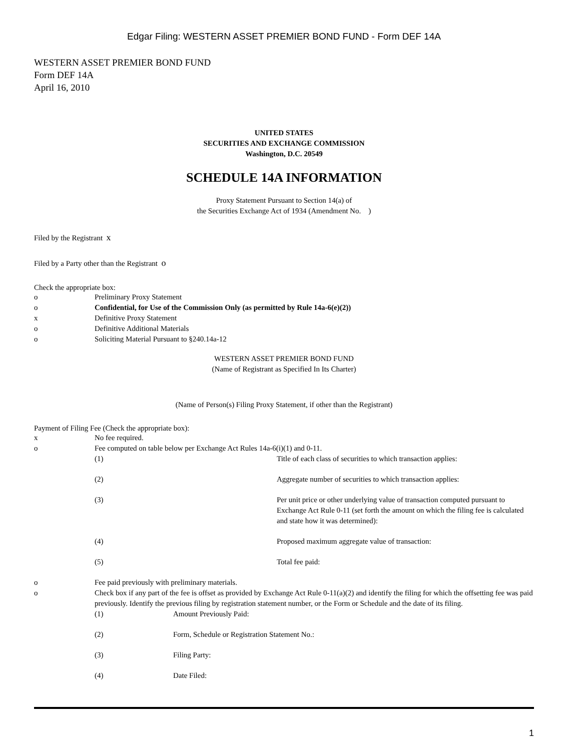Edgar Filing: WESTERN ASSET PREMIER BOND FUND - Form DEF 14A
WESTERN ASSET PREMIER BOND FUND
Form DEF 14A
April 16, 2010
UNITED STATES
SECURITIES AND EXCHANGE COMMISSION
Washington, D.C. 20549
SCHEDULE 14A INFORMATION
Proxy Statement Pursuant to Section 14(a) of
the Securities Exchange Act of 1934 (Amendment No. )
Filed by the Registrant x
Filed by a Party other than the Registrant o
Check the appropriate box:
o Preliminary Proxy Statement
o Confidential, for Use of the Commission Only (as permitted by Rule 14a-6(e)(2))
x Definitive Proxy Statement
o Definitive Additional Materials
o Soliciting Material Pursuant to §240.14a-12
WESTERN ASSET PREMIER BOND FUND
(Name of Registrant as Specified In Its Charter)
(Name of Person(s) Filing Proxy Statement, if other than the Registrant)
Payment of Filing Fee (Check the appropriate box):
x No fee required.
o Fee computed on table below per Exchange Act Rules 14a-6(i)(1) and 0-11.
(1) Title of each class of securities to which transaction applies:
(2) Aggregate number of securities to which transaction applies:
(3) Per unit price or other underlying value of transaction computed pursuant to Exchange Act Rule 0-11 (set forth the amount on which the filing fee is calculated and state how it was determined):
(4) Proposed maximum aggregate value of transaction:
(5) Total fee paid:
o Fee paid previously with preliminary materials.
o Check box if any part of the fee is offset as provided by Exchange Act Rule 0-11(a)(2) and identify the filing for which the offsetting fee was paid previously. Identify the previous filing by registration statement number, or the Form or Schedule and the date of its filing.
(1) Amount Previously Paid:
(2) Form, Schedule or Registration Statement No.:
(3) Filing Party:
(4) Date Filed:
1